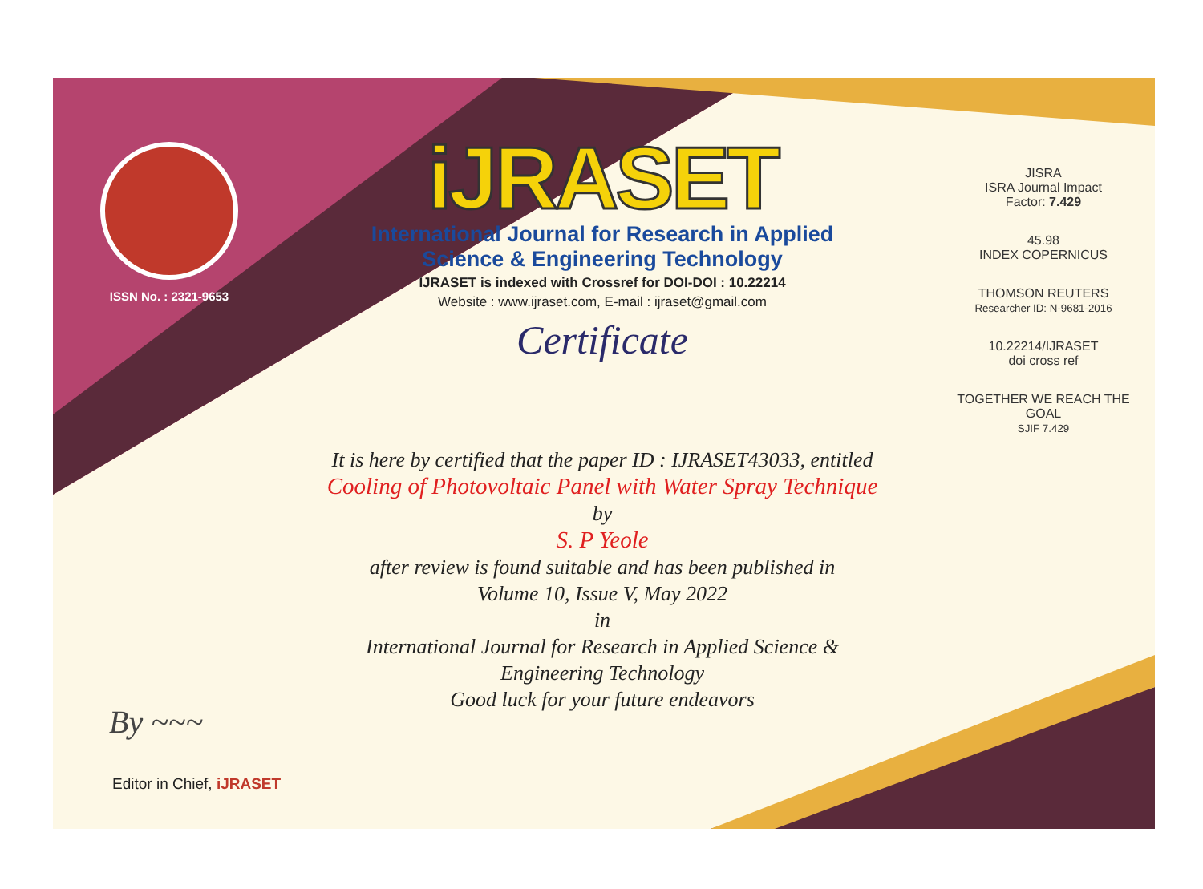ISSN No. : 2321-9653
iJRASET
International Journal for Research in Applied
Science & Engineering Technology
IJRASET is indexed with Crossref for DOI-DOI : 10.22214
Website : www.ijraset.com, E-mail : ijraset@gmail.com
Certificate
It is here by certified that the paper ID : IJRASET43033, entitled
Cooling of Photovoltaic Panel with Water Spray Technique
by
S. P Yeole
after review is found suitable and has been published in
Volume 10, Issue V, May 2022
in
International Journal for Research in Applied Science &
Engineering Technology
Good luck for your future endeavors
JISRA
ISRA Journal Impact
Factor: 7.429
45.98
INDEX COPERNICUS
THOMSON REUTERS
Researcher ID: N-9681-2016
10.22214/IJRASET
doi cross ref
TOGETHER WE REACH THE GOAL
SJIF 7.429
By ~~~
Editor in Chief, iJRASET